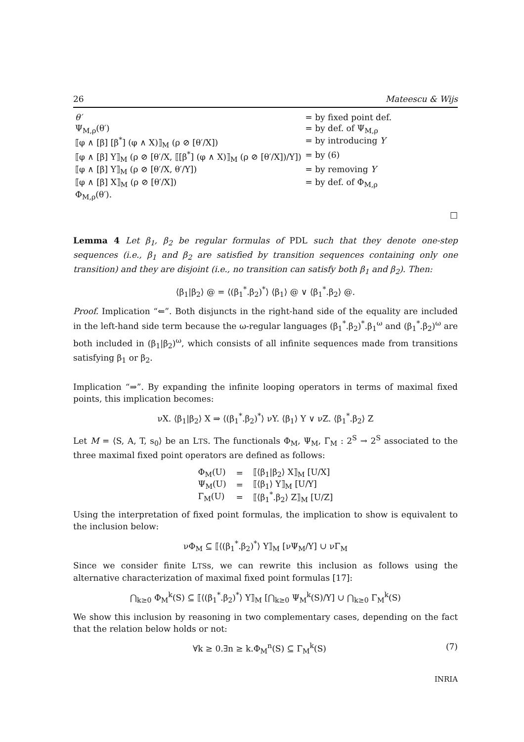26 Mateescu & Wijs
| θ′ | = by fixed point def. |
| Ψ<sub>M,ρ</sub>(θ′) | = by def. of Ψ<sub>M,ρ</sub> |
| ⟦φ ∧ [β] [β<sup>*</sup>] (φ ∧ X)⟧<sub>M</sub> (ρ ⊘ [θ′/X]) | = by introducing Y |
| ⟦φ ∧ [β] Y⟧<sub>M</sub> (ρ ⊘ [θ′/X, ⟦[β<sup>*</sup>] (φ ∧ X)⟧<sub>M</sub> (ρ ⊘ [θ′/X])/Y]) | = by (6) |
| ⟦φ ∧ [β] Y⟧<sub>M</sub> (ρ ⊘ [θ′/X, θ′/Y]) | = by removing Y |
| ⟦φ ∧ [β] X⟧<sub>M</sub> (ρ ⊘ [θ′/X]) | = by def. of Φ<sub>M,ρ</sub> |
| Φ<sub>M,ρ</sub>(θ′). | |
□
Lemma 4 Let β<sub>1</sub>, β<sub>2</sub> be regular formulas of PDL such that they denote one-step sequences (i.e., β<sub>1</sub> and β<sub>2</sub> are satisfied by transition sequences containing only one transition) and they are disjoint (i.e., no transition can satisfy both β<sub>1</sub> and β<sub>2</sub>). Then:
⟨β<sub>1</sub>|β<sub>2</sub>⟩ @ = ⟨(β<sub>1</sub><sup>*</sup>.β<sub>2</sub>)<sup>*</sup>⟩ ⟨β<sub>1</sub>⟩ @ ∨ ⟨β<sub>1</sub><sup>*</sup>.β<sub>2</sub>⟩ @.
Proof. Implication “⇐”. Both disjuncts in the right-hand side of the equality are included in the left-hand side term because the ω-regular languages (β<sub>1</sub><sup>*</sup>.β<sub>2</sub>)<sup>*</sup>.β<sub>1</sub><sup>ω</sup> and (β<sub>1</sub><sup>*</sup>.β<sub>2</sub>)<sup>ω</sup> are both included in (β<sub>1</sub>|β<sub>2</sub>)<sup>ω</sup>, which consists of all infinite sequences made from transitions satisfying β<sub>1</sub> or β<sub>2</sub>.
Implication “⇒”. By expanding the infinite looping operators in terms of maximal fixed points, this implication becomes:
νX. ⟨β<sub>1</sub>|β<sub>2</sub>⟩ X ⇒ ⟨(β<sub>1</sub><sup>*</sup>.β<sub>2</sub>)<sup>*</sup>⟩ νY. ⟨β<sub>1</sub>⟩ Y ∨ νZ. ⟨β<sub>1</sub><sup>*</sup>.β<sub>2</sub>⟩ Z
Let M = ⟨S, A, T, s<sub>0</sub>⟩ be an LTS. The functionals Φ<sub>M</sub>, Ψ<sub>M</sub>, Γ<sub>M</sub> : 2<sup>S</sup> → 2<sup>S</sup> associated to the three maximal fixed point operators are defined as follows:
| Φ<sub>M</sub>(U) | = | ⟦⟨β<sub>1</sub>/β<sub>2</sub>⟩ X⟧<sub>M</sub> [U/X] |
| Ψ<sub>M</sub>(U) | = | ⟦⟨β<sub>1</sub>⟩ Y⟧<sub>M</sub> [U/Y] |
| Γ<sub>M</sub>(U) | = | ⟦⟨β<sub>1</sub><sup>*</sup>.β<sub>2</sub>⟩ Z⟧<sub>M</sub> [U/Z] |
Using the interpretation of fixed point formulas, the implication to show is equivalent to the inclusion below:
νΦ<sub>M</sub> ⊆ ⟦⟨(β<sub>1</sub><sup>*</sup>.β<sub>2</sub>)<sup>*</sup>⟩ Y⟧<sub>M</sub> [νΨ<sub>M</sub>/Y] ∪ νΓ<sub>M</sub>
Since we consider finite LTSs, we can rewrite this inclusion as follows using the alternative characterization of maximal fixed point formulas [17]:
⋂<sub>k≥0</sub> Φ<sub>M</sub><sup>k</sup>(S) ⊆ ⟦⟨(β<sub>1</sub><sup>*</sup>.β<sub>2</sub>)<sup>*</sup>⟩ Y⟧<sub>M</sub> [⋂<sub>k≥0</sub> Ψ<sub>M</sub><sup>k</sup>(S)/Y] ∪ ⋂<sub>k≥0</sub> Γ<sub>M</sub><sup>k</sup>(S)
We show this inclusion by reasoning in two complementary cases, depending on the fact that the relation below holds or not:
∀k ≥ 0.∃n ≥ k.Φ<sub>M</sub><sup>n</sup>(S) ⊆ Γ<sub>M</sub><sup>k</sup>(S) (7)
INRIA